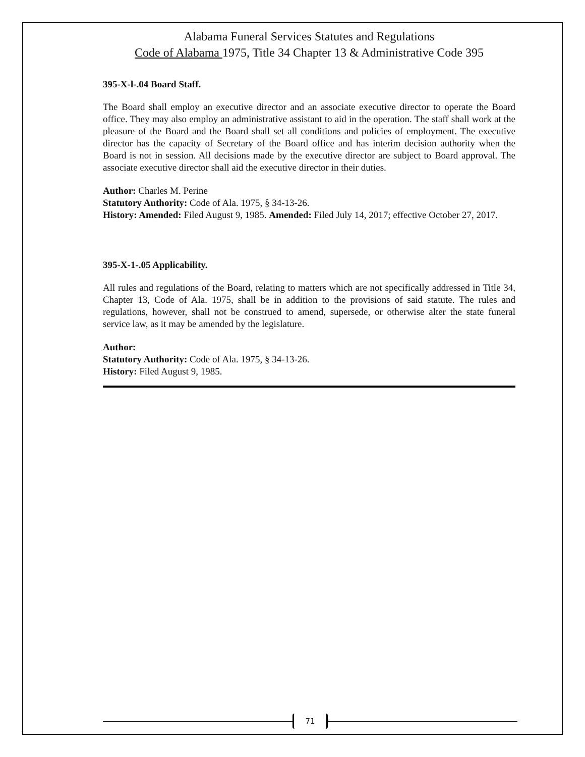Alabama Funeral Services Statutes and Regulations
Code of Alabama 1975, Title 34 Chapter 13 & Administrative Code 395
395-X-l-.04 Board Staff.
The Board shall employ an executive director and an associate executive director to operate the Board office. They may also employ an administrative assistant to aid in the operation. The staff shall work at the pleasure of the Board and the Board shall set all conditions and policies of employment. The executive director has the capacity of Secretary of the Board office and has interim decision authority when the Board is not in session. All decisions made by the executive director are subject to Board approval. The associate executive director shall aid the executive director in their duties.
Author: Charles M. Perine
Statutory Authority: Code of Ala. 1975, § 34-13-26.
History: Amended: Filed August 9, 1985. Amended: Filed July 14, 2017; effective October 27, 2017.
395-X-1-.05 Applicability.
All rules and regulations of the Board, relating to matters which are not specifically addressed in Title 34, Chapter 13, Code of Ala. 1975, shall be in addition to the provisions of said statute. The rules and regulations, however, shall not be construed to amend, supersede, or otherwise alter the state funeral service law, as it may be amended by the legislature.
Author:
Statutory Authority: Code of Ala. 1975, § 34-13-26.
History: Filed August 9, 1985.
71